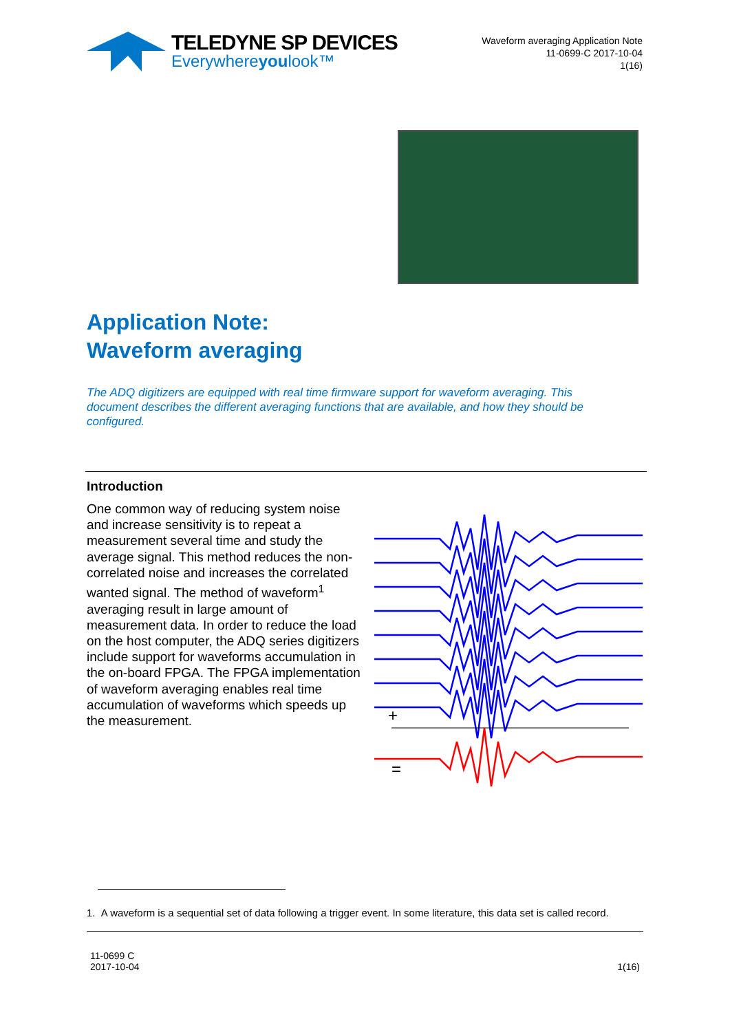TELEDYNE SP DEVICES
Everywhereyoulook™
Waveform averaging Application Note
11-0699-C 2017-10-04
1(16)
Application Note:
Waveform averaging
The ADQ digitizers are equipped with real time firmware support for waveform averaging. This document describes the different averaging functions that are available, and how they should be configured.
Introduction
One common way of reducing system noise and increase sensitivity is to repeat a measurement several time and study the average signal. This method reduces the non-correlated noise and increases the correlated wanted signal. The method of waveform<sup>1</sup> averaging result in large amount of measurement data. In order to reduce the load on the host computer, the ADQ series digitizers include support for waveforms accumulation in the on-board FPGA. The FPGA implementation of waveform averaging enables real time accumulation of waveforms which speeds up the measurement.
+
=
1. A waveform is a sequential set of data following a trigger event. In some literature, this data set is called record.
11-0699 C
2017-10-04
1(16)